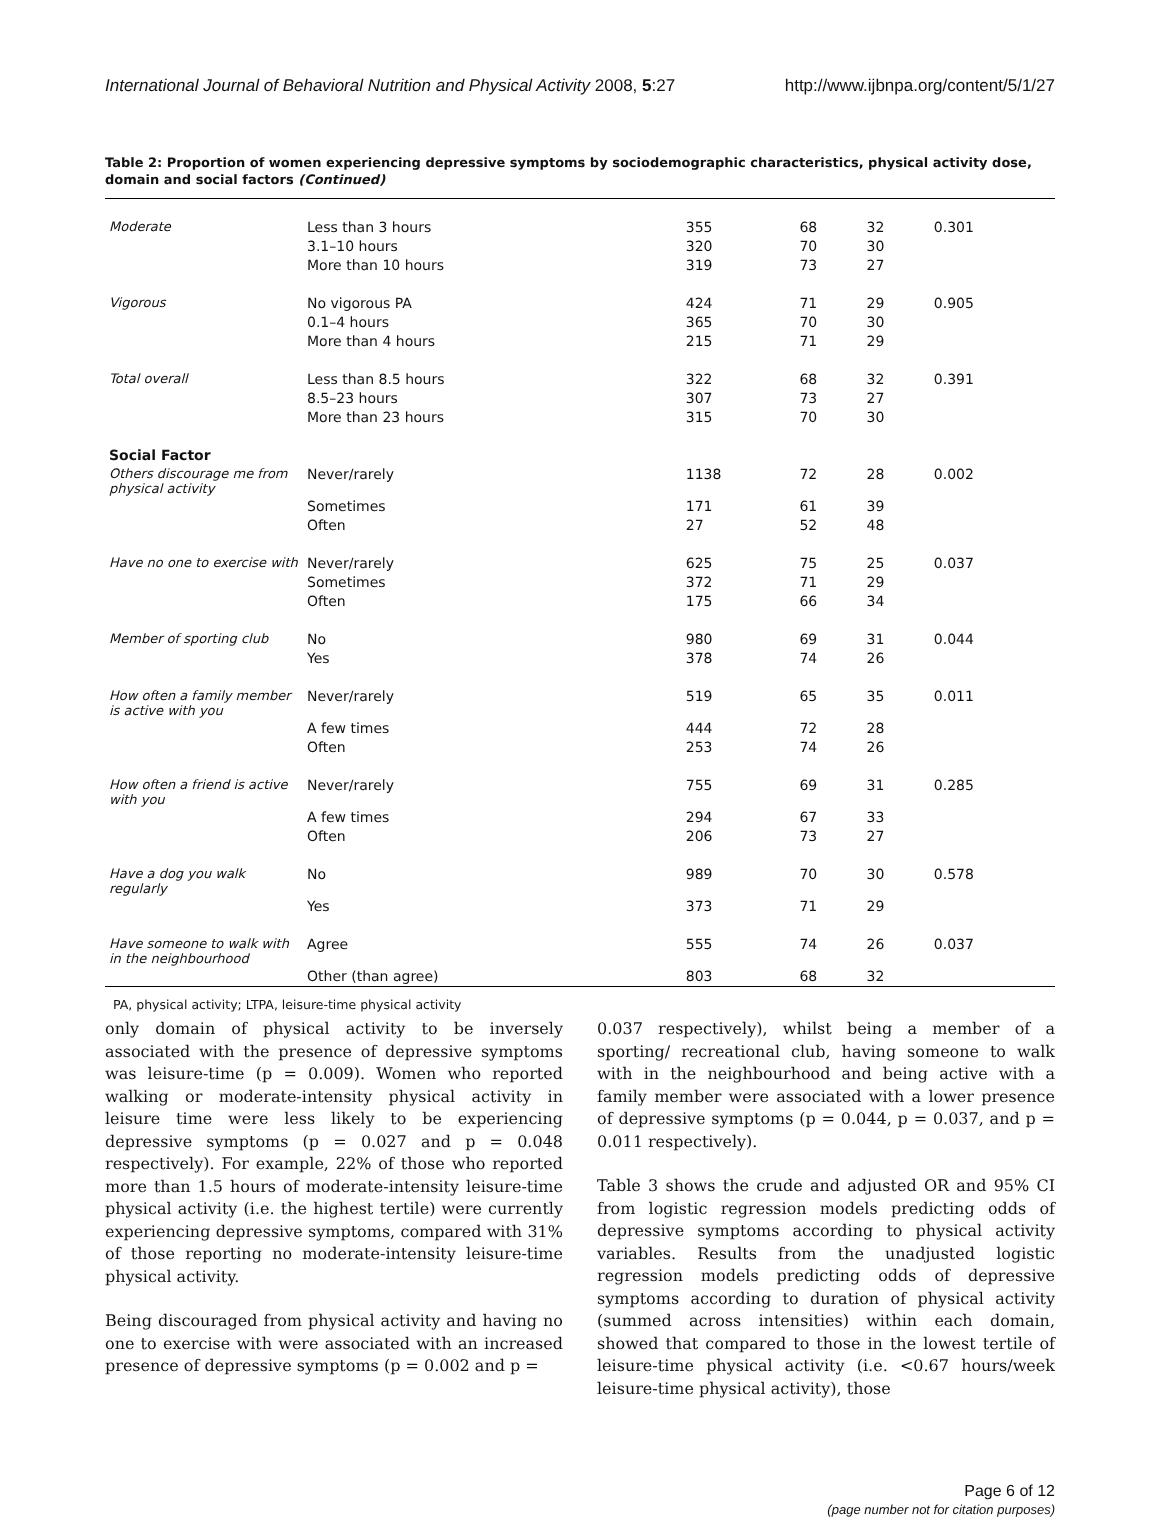International Journal of Behavioral Nutrition and Physical Activity 2008, 5:27 http://www.ijbnpa.org/content/5/1/27
Table 2: Proportion of women experiencing depressive symptoms by sociodemographic characteristics, physical activity dose, domain and social factors (Continued)
| Moderate | Less than 3 hours | 355 | 68 | 32 | 0.301 |
| | 3.1–10 hours | 320 | 70 | 30 | |
| | More than 10 hours | 319 | 73 | 27 | |
| Vigorous | No vigorous PA | 424 | 71 | 29 | 0.905 |
| | 0.1–4 hours | 365 | 70 | 30 | |
| | More than 4 hours | 215 | 71 | 29 | |
| Total overall | Less than 8.5 hours | 322 | 68 | 32 | 0.391 |
| | 8.5–23 hours | 307 | 73 | 27 | |
| | More than 23 hours | 315 | 70 | 30 | |
| Social Factor | | | | | |
| Others discourage me from physical activity | Never/rarely | 1138 | 72 | 28 | 0.002 |
| | Sometimes | 171 | 61 | 39 | |
| | Often | 27 | 52 | 48 | |
| Have no one to exercise with | Never/rarely | 625 | 75 | 25 | 0.037 |
| | Sometimes | 372 | 71 | 29 | |
| | Often | 175 | 66 | 34 | |
| Member of sporting club | No | 980 | 69 | 31 | 0.044 |
| | Yes | 378 | 74 | 26 | |
| How often a family member is active with you | Never/rarely | 519 | 65 | 35 | 0.011 |
| | A few times | 444 | 72 | 28 | |
| | Often | 253 | 74 | 26 | |
| How often a friend is active with you | Never/rarely | 755 | 69 | 31 | 0.285 |
| | A few times | 294 | 67 | 33 | |
| | Often | 206 | 73 | 27 | |
| Have a dog you walk regularly | No | 989 | 70 | 30 | 0.578 |
| | Yes | 373 | 71 | 29 | |
| Have someone to walk with in the neighbourhood | Agree | 555 | 74 | 26 | 0.037 |
| | Other (than agree) | 803 | 68 | 32 | |
PA, physical activity; LTPA, leisure-time physical activity
only domain of physical activity to be inversely associated with the presence of depressive symptoms was leisure-time (p = 0.009). Women who reported walking or moderate-intensity physical activity in leisure time were less likely to be experiencing depressive symptoms (p = 0.027 and p = 0.048 respectively). For example, 22% of those who reported more than 1.5 hours of moderate-intensity leisure-time physical activity (i.e. the highest tertile) were currently experiencing depressive symptoms, compared with 31% of those reporting no moderate-intensity leisure-time physical activity.
Being discouraged from physical activity and having no one to exercise with were associated with an increased presence of depressive symptoms (p = 0.002 and p =
0.037 respectively), whilst being a member of a sporting/ recreational club, having someone to walk with in the neighbourhood and being active with a family member were associated with a lower presence of depressive symptoms (p = 0.044, p = 0.037, and p = 0.011 respectively).
Table 3 shows the crude and adjusted OR and 95% CI from logistic regression models predicting odds of depressive symptoms according to physical activity variables. Results from the unadjusted logistic regression models predicting odds of depressive symptoms according to duration of physical activity (summed across intensities) within each domain, showed that compared to those in the lowest tertile of leisure-time physical activity (i.e. <0.67 hours/week leisure-time physical activity), those
Page 6 of 12
(page number not for citation purposes)